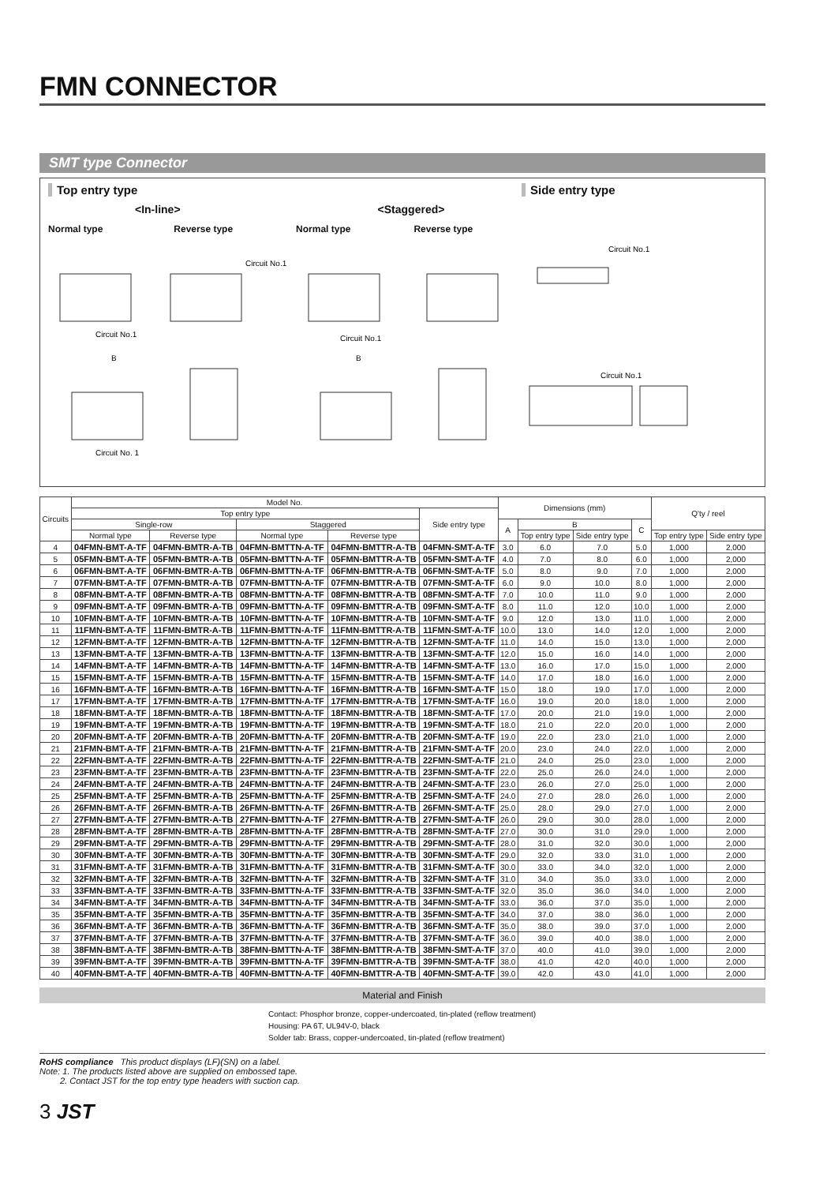FMN CONNECTOR
SMT type Connector
Top entry type
<In-line> <Staggered>
Normal type Reverse type Normal type Reverse type
Circuit No.1
Circuit No.1
Circuit No.1
Circuit No. 1
B
B
Side entry type
Circuit No.1
Circuit No.1
| Circuits | Model No. | | | | | Dimensions (mm) | | | | Q'ty / reel | |
| --- | --- | --- | --- | --- | --- | --- | --- | --- | --- | --- | --- |
| | Top entry type | | | | Side entry type | | | | | | |
| | Single-row | | Staggered | | | A | B | | C | | |
| | Normal type | Reverse type | Normal type | Reverse type | | | Top entry type | Side entry type | | Top entry type | Side entry type |
| 4 | 04FMN-BMT-A-TF | 04FMN-BMTR-A-TB | 04FMN-BMTTN-A-TF | 04FMN-BMTTR-A-TB | 04FMN-SMT-A-TF | 3.0 | 6.0 | 7.0 | 5.0 | 1,000 | 2,000 |
| 5 | 05FMN-BMT-A-TF | 05FMN-BMTR-A-TB | 05FMN-BMTTN-A-TF | 05FMN-BMTTR-A-TB | 05FMN-SMT-A-TF | 4.0 | 7.0 | 8.0 | 6.0 | 1,000 | 2,000 |
| 6 | 06FMN-BMT-A-TF | 06FMN-BMTR-A-TB | 06FMN-BMTTN-A-TF | 06FMN-BMTTR-A-TB | 06FMN-SMT-A-TF | 5.0 | 8.0 | 9.0 | 7.0 | 1,000 | 2,000 |
| 7 | 07FMN-BMT-A-TF | 07FMN-BMTR-A-TB | 07FMN-BMTTN-A-TF | 07FMN-BMTTR-A-TB | 07FMN-SMT-A-TF | 6.0 | 9.0 | 10.0 | 8.0 | 1,000 | 2,000 |
| 8 | 08FMN-BMT-A-TF | 08FMN-BMTR-A-TB | 08FMN-BMTTN-A-TF | 08FMN-BMTTR-A-TB | 08FMN-SMT-A-TF | 7.0 | 10.0 | 11.0 | 9.0 | 1,000 | 2,000 |
| 9 | 09FMN-BMT-A-TF | 09FMN-BMTR-A-TB | 09FMN-BMTTN-A-TF | 09FMN-BMTTR-A-TB | 09FMN-SMT-A-TF | 8.0 | 11.0 | 12.0 | 10.0 | 1,000 | 2,000 |
| 10 | 10FMN-BMT-A-TF | 10FMN-BMTR-A-TB | 10FMN-BMTTN-A-TF | 10FMN-BMTTR-A-TB | 10FMN-SMT-A-TF | 9.0 | 12.0 | 13.0 | 11.0 | 1,000 | 2,000 |
| 11 | 11FMN-BMT-A-TF | 11FMN-BMTR-A-TB | 11FMN-BMTTN-A-TF | 11FMN-BMTTR-A-TB | 11FMN-SMT-A-TF | 10.0 | 13.0 | 14.0 | 12.0 | 1,000 | 2,000 |
| 12 | 12FMN-BMT-A-TF | 12FMN-BMTR-A-TB | 12FMN-BMTTN-A-TF | 12FMN-BMTTR-A-TB | 12FMN-SMT-A-TF | 11.0 | 14.0 | 15.0 | 13.0 | 1,000 | 2,000 |
| 13 | 13FMN-BMT-A-TF | 13FMN-BMTR-A-TB | 13FMN-BMTTN-A-TF | 13FMN-BMTTR-A-TB | 13FMN-SMT-A-TF | 12.0 | 15.0 | 16.0 | 14.0 | 1,000 | 2,000 |
| 14 | 14FMN-BMT-A-TF | 14FMN-BMTR-A-TB | 14FMN-BMTTN-A-TF | 14FMN-BMTTR-A-TB | 14FMN-SMT-A-TF | 13.0 | 16.0 | 17.0 | 15.0 | 1,000 | 2,000 |
| 15 | 15FMN-BMT-A-TF | 15FMN-BMTR-A-TB | 15FMN-BMTTN-A-TF | 15FMN-BMTTR-A-TB | 15FMN-SMT-A-TF | 14.0 | 17.0 | 18.0 | 16.0 | 1,000 | 2,000 |
| 16 | 16FMN-BMT-A-TF | 16FMN-BMTR-A-TB | 16FMN-BMTTN-A-TF | 16FMN-BMTTR-A-TB | 16FMN-SMT-A-TF | 15.0 | 18.0 | 19.0 | 17.0 | 1,000 | 2,000 |
| 17 | 17FMN-BMT-A-TF | 17FMN-BMTR-A-TB | 17FMN-BMTTN-A-TF | 17FMN-BMTTR-A-TB | 17FMN-SMT-A-TF | 16.0 | 19.0 | 20.0 | 18.0 | 1,000 | 2,000 |
| 18 | 18FMN-BMT-A-TF | 18FMN-BMTR-A-TB | 18FMN-BMTTN-A-TF | 18FMN-BMTTR-A-TB | 18FMN-SMT-A-TF | 17.0 | 20.0 | 21.0 | 19.0 | 1,000 | 2,000 |
| 19 | 19FMN-BMT-A-TF | 19FMN-BMTR-A-TB | 19FMN-BMTTN-A-TF | 19FMN-BMTTR-A-TB | 19FMN-SMT-A-TF | 18.0 | 21.0 | 22.0 | 20.0 | 1,000 | 2,000 |
| 20 | 20FMN-BMT-A-TF | 20FMN-BMTR-A-TB | 20FMN-BMTTN-A-TF | 20FMN-BMTTR-A-TB | 20FMN-SMT-A-TF | 19.0 | 22.0 | 23.0 | 21.0 | 1,000 | 2,000 |
| 21 | 21FMN-BMT-A-TF | 21FMN-BMTR-A-TB | 21FMN-BMTTN-A-TF | 21FMN-BMTTR-A-TB | 21FMN-SMT-A-TF | 20.0 | 23.0 | 24.0 | 22.0 | 1,000 | 2,000 |
| 22 | 22FMN-BMT-A-TF | 22FMN-BMTR-A-TB | 22FMN-BMTTN-A-TF | 22FMN-BMTTR-A-TB | 22FMN-SMT-A-TF | 21.0 | 24.0 | 25.0 | 23.0 | 1,000 | 2,000 |
| 23 | 23FMN-BMT-A-TF | 23FMN-BMTR-A-TB | 23FMN-BMTTN-A-TF | 23FMN-BMTTR-A-TB | 23FMN-SMT-A-TF | 22.0 | 25.0 | 26.0 | 24.0 | 1,000 | 2,000 |
| 24 | 24FMN-BMT-A-TF | 24FMN-BMTR-A-TB | 24FMN-BMTTN-A-TF | 24FMN-BMTTR-A-TB | 24FMN-SMT-A-TF | 23.0 | 26.0 | 27.0 | 25.0 | 1,000 | 2,000 |
| 25 | 25FMN-BMT-A-TF | 25FMN-BMTR-A-TB | 25FMN-BMTTN-A-TF | 25FMN-BMTTR-A-TB | 25FMN-SMT-A-TF | 24.0 | 27.0 | 28.0 | 26.0 | 1,000 | 2,000 |
| 26 | 26FMN-BMT-A-TF | 26FMN-BMTR-A-TB | 26FMN-BMTTN-A-TF | 26FMN-BMTTR-A-TB | 26FMN-SMT-A-TF | 25.0 | 28.0 | 29.0 | 27.0 | 1,000 | 2,000 |
| 27 | 27FMN-BMT-A-TF | 27FMN-BMTR-A-TB | 27FMN-BMTTN-A-TF | 27FMN-BMTTR-A-TB | 27FMN-SMT-A-TF | 26.0 | 29.0 | 30.0 | 28.0 | 1,000 | 2,000 |
| 28 | 28FMN-BMT-A-TF | 28FMN-BMTR-A-TB | 28FMN-BMTTN-A-TF | 28FMN-BMTTR-A-TB | 28FMN-SMT-A-TF | 27.0 | 30.0 | 31.0 | 29.0 | 1,000 | 2,000 |
| 29 | 29FMN-BMT-A-TF | 29FMN-BMTR-A-TB | 29FMN-BMTTN-A-TF | 29FMN-BMTTR-A-TB | 29FMN-SMT-A-TF | 28.0 | 31.0 | 32.0 | 30.0 | 1,000 | 2,000 |
| 30 | 30FMN-BMT-A-TF | 30FMN-BMTR-A-TB | 30FMN-BMTTN-A-TF | 30FMN-BMTTR-A-TB | 30FMN-SMT-A-TF | 29.0 | 32.0 | 33.0 | 31.0 | 1,000 | 2,000 |
| 31 | 31FMN-BMT-A-TF | 31FMN-BMTR-A-TB | 31FMN-BMTTN-A-TF | 31FMN-BMTTR-A-TB | 31FMN-SMT-A-TF | 30.0 | 33.0 | 34.0 | 32.0 | 1,000 | 2,000 |
| 32 | 32FMN-BMT-A-TF | 32FMN-BMTR-A-TB | 32FMN-BMTTN-A-TF | 32FMN-BMTTR-A-TB | 32FMN-SMT-A-TF | 31.0 | 34.0 | 35.0 | 33.0 | 1,000 | 2,000 |
| 33 | 33FMN-BMT-A-TF | 33FMN-BMTR-A-TB | 33FMN-BMTTN-A-TF | 33FMN-BMTTR-A-TB | 33FMN-SMT-A-TF | 32.0 | 35.0 | 36.0 | 34.0 | 1,000 | 2,000 |
| 34 | 34FMN-BMT-A-TF | 34FMN-BMTR-A-TB | 34FMN-BMTTN-A-TF | 34FMN-BMTTR-A-TB | 34FMN-SMT-A-TF | 33.0 | 36.0 | 37.0 | 35.0 | 1,000 | 2,000 |
| 35 | 35FMN-BMT-A-TF | 35FMN-BMTR-A-TB | 35FMN-BMTTN-A-TF | 35FMN-BMTTR-A-TB | 35FMN-SMT-A-TF | 34.0 | 37.0 | 38.0 | 36.0 | 1,000 | 2,000 |
| 36 | 36FMN-BMT-A-TF | 36FMN-BMTR-A-TB | 36FMN-BMTTN-A-TF | 36FMN-BMTTR-A-TB | 36FMN-SMT-A-TF | 35.0 | 38.0 | 39.0 | 37.0 | 1,000 | 2,000 |
| 37 | 37FMN-BMT-A-TF | 37FMN-BMTR-A-TB | 37FMN-BMTTN-A-TF | 37FMN-BMTTR-A-TB | 37FMN-SMT-A-TF | 36.0 | 39.0 | 40.0 | 38.0 | 1,000 | 2,000 |
| 38 | 38FMN-BMT-A-TF | 38FMN-BMTR-A-TB | 38FMN-BMTTN-A-TF | 38FMN-BMTTR-A-TB | 38FMN-SMT-A-TF | 37.0 | 40.0 | 41.0 | 39.0 | 1,000 | 2,000 |
| 39 | 39FMN-BMT-A-TF | 39FMN-BMTR-A-TB | 39FMN-BMTTN-A-TF | 39FMN-BMTTR-A-TB | 39FMN-SMT-A-TF | 38.0 | 41.0 | 42.0 | 40.0 | 1,000 | 2,000 |
| 40 | 40FMN-BMT-A-TF | 40FMN-BMTR-A-TB | 40FMN-BMTTN-A-TF | 40FMN-BMTTR-A-TB | 40FMN-SMT-A-TF | 39.0 | 42.0 | 43.0 | 41.0 | 1,000 | 2,000 |
Material and Finish
Contact: Phosphor bronze, copper-undercoated, tin-plated (reflow treatment)
Housing: PA 6T, UL94V-0, black
Solder tab: Brass, copper-undercoated, tin-plated (reflow treatment)
RoHS compliance This product displays (LF)(SN) on a label.
Note: 1. The products listed above are supplied on embossed tape.
2. Contact JST for the top entry type headers with suction cap.
3 JST